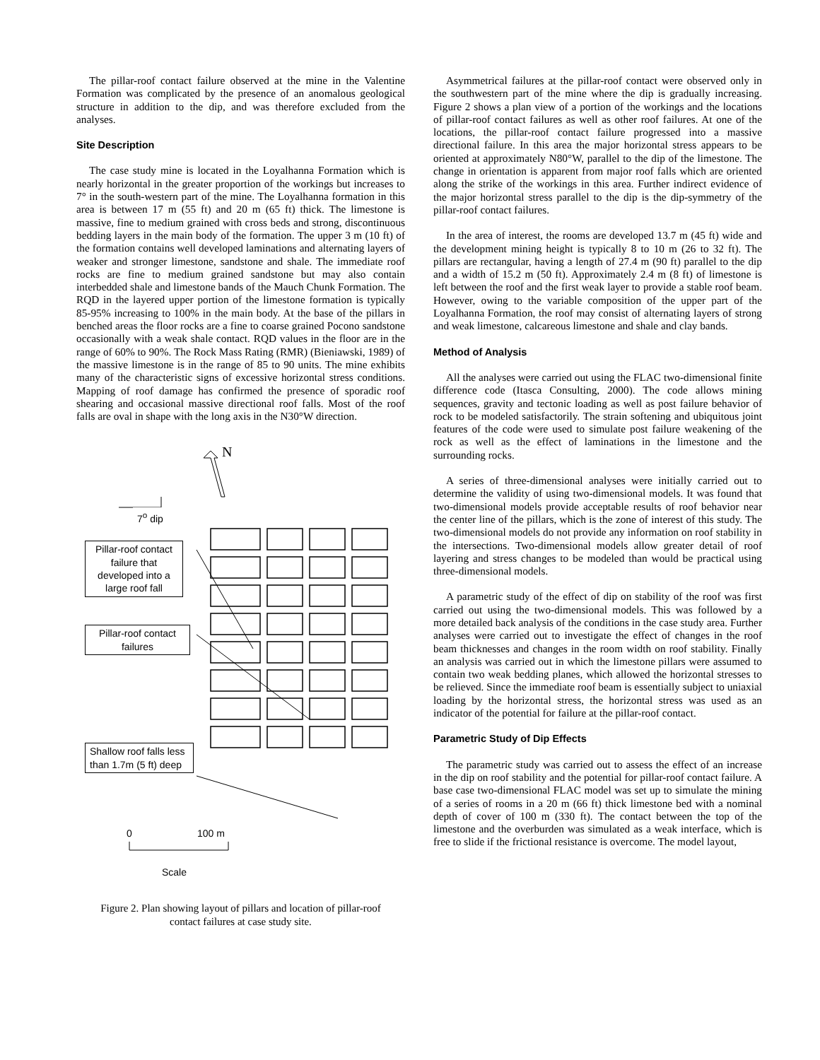The pillar-roof contact failure observed at the mine in the Valentine Formation was complicated by the presence of an anomalous geological structure in addition to the dip, and was therefore excluded from the analyses.
Site Description
The case study mine is located in the Loyalhanna Formation which is nearly horizontal in the greater proportion of the workings but increases to 7° in the south-western part of the mine. The Loyalhanna formation in this area is between 17 m (55 ft) and 20 m (65 ft) thick. The limestone is massive, fine to medium grained with cross beds and strong, discontinuous bedding layers in the main body of the formation. The upper 3 m (10 ft) of the formation contains well developed laminations and alternating layers of weaker and stronger limestone, sandstone and shale. The immediate roof rocks are fine to medium grained sandstone but may also contain interbedded shale and limestone bands of the Mauch Chunk Formation. The RQD in the layered upper portion of the limestone formation is typically 85-95% increasing to 100% in the main body. At the base of the pillars in benched areas the floor rocks are a fine to coarse grained Pocono sandstone occasionally with a weak shale contact. RQD values in the floor are in the range of 60% to 90%. The Rock Mass Rating (RMR) (Bieniawski, 1989) of the massive limestone is in the range of 85 to 90 units. The mine exhibits many of the characteristic signs of excessive horizontal stress conditions. Mapping of roof damage has confirmed the presence of sporadic roof shearing and occasional massive directional roof falls. Most of the roof falls are oval in shape with the long axis in the N30°W direction.
N
7<sup>o</sup> dip
Pillar-roof contact failure that developed into a large roof fall
Pillar-roof contact failures
Shallow roof falls less than 1.7m (5 ft) deep
0 100 m
Scale
Figure 2. Plan showing layout of pillars and location of pillar-roof contact failures at case study site.
Asymmetrical failures at the pillar-roof contact were observed only in the southwestern part of the mine where the dip is gradually increasing. Figure 2 shows a plan view of a portion of the workings and the locations of pillar-roof contact failures as well as other roof failures. At one of the locations, the pillar-roof contact failure progressed into a massive directional failure. In this area the major horizontal stress appears to be oriented at approximately N80°W, parallel to the dip of the limestone. The change in orientation is apparent from major roof falls which are oriented along the strike of the workings in this area. Further indirect evidence of the major horizontal stress parallel to the dip is the dip-symmetry of the pillar-roof contact failures.
In the area of interest, the rooms are developed 13.7 m (45 ft) wide and the development mining height is typically 8 to 10 m (26 to 32 ft). The pillars are rectangular, having a length of 27.4 m (90 ft) parallel to the dip and a width of 15.2 m (50 ft). Approximately 2.4 m (8 ft) of limestone is left between the roof and the first weak layer to provide a stable roof beam. However, owing to the variable composition of the upper part of the Loyalhanna Formation, the roof may consist of alternating layers of strong and weak limestone, calcareous limestone and shale and clay bands.
Method of Analysis
All the analyses were carried out using the FLAC two-dimensional finite difference code (Itasca Consulting, 2000). The code allows mining sequences, gravity and tectonic loading as well as post failure behavior of rock to be modeled satisfactorily. The strain softening and ubiquitous joint features of the code were used to simulate post failure weakening of the rock as well as the effect of laminations in the limestone and the surrounding rocks.
A series of three-dimensional analyses were initially carried out to determine the validity of using two-dimensional models. It was found that two-dimensional models provide acceptable results of roof behavior near the center line of the pillars, which is the zone of interest of this study. The two-dimensional models do not provide any information on roof stability in the intersections. Two-dimensional models allow greater detail of roof layering and stress changes to be modeled than would be practical using three-dimensional models.
A parametric study of the effect of dip on stability of the roof was first carried out using the two-dimensional models. This was followed by a more detailed back analysis of the conditions in the case study area. Further analyses were carried out to investigate the effect of changes in the roof beam thicknesses and changes in the room width on roof stability. Finally an analysis was carried out in which the limestone pillars were assumed to contain two weak bedding planes, which allowed the horizontal stresses to be relieved. Since the immediate roof beam is essentially subject to uniaxial loading by the horizontal stress, the horizontal stress was used as an indicator of the potential for failure at the pillar-roof contact.
Parametric Study of Dip Effects
The parametric study was carried out to assess the effect of an increase in the dip on roof stability and the potential for pillar-roof contact failure. A base case two-dimensional FLAC model was set up to simulate the mining of a series of rooms in a 20 m (66 ft) thick limestone bed with a nominal depth of cover of 100 m (330 ft). The contact between the top of the limestone and the overburden was simulated as a weak interface, which is free to slide if the frictional resistance is overcome. The model layout,